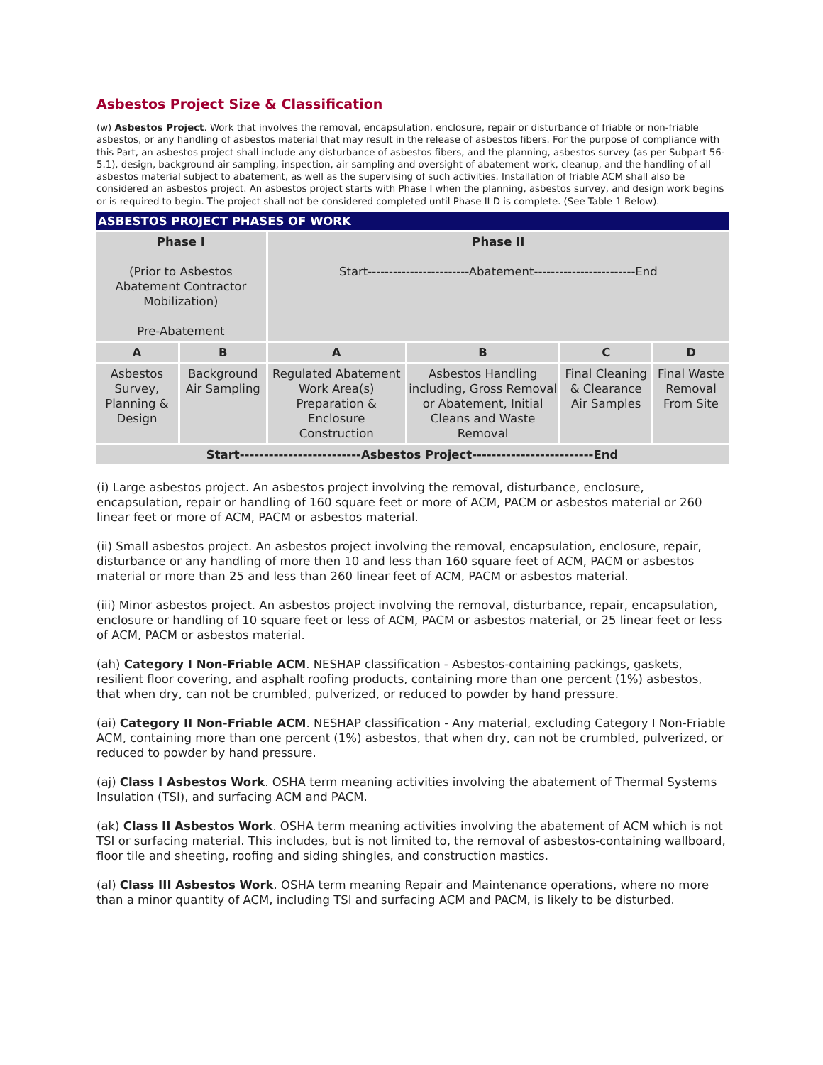Asbestos Project Size & Classification
(w) Asbestos Project. Work that involves the removal, encapsulation, enclosure, repair or disturbance of friable or non-friable asbestos, or any handling of asbestos material that may result in the release of asbestos fibers. For the purpose of compliance with this Part, an asbestos project shall include any disturbance of asbestos fibers, and the planning, asbestos survey (as per Subpart 56-5.1), design, background air sampling, inspection, air sampling and oversight of abatement work, cleanup, and the handling of all asbestos material subject to abatement, as well as the supervising of such activities. Installation of friable ACM shall also be considered an asbestos project. An asbestos project starts with Phase I when the planning, asbestos survey, and design work begins or is required to begin. The project shall not be considered completed until Phase II D is complete. (See Table 1 Below).
| ASBESTOS PROJECT PHASES OF WORK | | | | | |
| --- | --- | --- | --- | --- | --- |
| Phase I (Prior to Asbestos Abatement Contractor Mobilization) Pre-Abatement | | Phase II Start------------------------Abatement------------------------End | | | |
| A | B | A | B | C | D |
| Asbestos Survey, Planning & Design | Background Air Sampling | Regulated Abatement Work Area(s) Preparation & Enclosure Construction | Asbestos Handling including, Gross Removal or Abatement, Initial Cleans and Waste Removal | Final Cleaning & Clearance Air Samples | Final Waste Removal From Site |
| Start-------------------------Asbestos Project-------------------------End | | | | | |
(i) Large asbestos project. An asbestos project involving the removal, disturbance, enclosure, encapsulation, repair or handling of 160 square feet or more of ACM, PACM or asbestos material or 260 linear feet or more of ACM, PACM or asbestos material.
(ii) Small asbestos project. An asbestos project involving the removal, encapsulation, enclosure, repair, disturbance or any handling of more then 10 and less than 160 square feet of ACM, PACM or asbestos material or more than 25 and less than 260 linear feet of ACM, PACM or asbestos material.
(iii) Minor asbestos project. An asbestos project involving the removal, disturbance, repair, encapsulation, enclosure or handling of 10 square feet or less of ACM, PACM or asbestos material, or 25 linear feet or less of ACM, PACM or asbestos material.
(ah) Category I Non-Friable ACM. NESHAP classification - Asbestos-containing packings, gaskets, resilient floor covering, and asphalt roofing products, containing more than one percent (1%) asbestos, that when dry, can not be crumbled, pulverized, or reduced to powder by hand pressure.
(ai) Category II Non-Friable ACM. NESHAP classification - Any material, excluding Category I Non-Friable ACM, containing more than one percent (1%) asbestos, that when dry, can not be crumbled, pulverized, or reduced to powder by hand pressure.
(aj) Class I Asbestos Work. OSHA term meaning activities involving the abatement of Thermal Systems Insulation (TSI), and surfacing ACM and PACM.
(ak) Class II Asbestos Work. OSHA term meaning activities involving the abatement of ACM which is not TSI or surfacing material. This includes, but is not limited to, the removal of asbestos-containing wallboard, floor tile and sheeting, roofing and siding shingles, and construction mastics.
(al) Class III Asbestos Work. OSHA term meaning Repair and Maintenance operations, where no more than a minor quantity of ACM, including TSI and surfacing ACM and PACM, is likely to be disturbed.